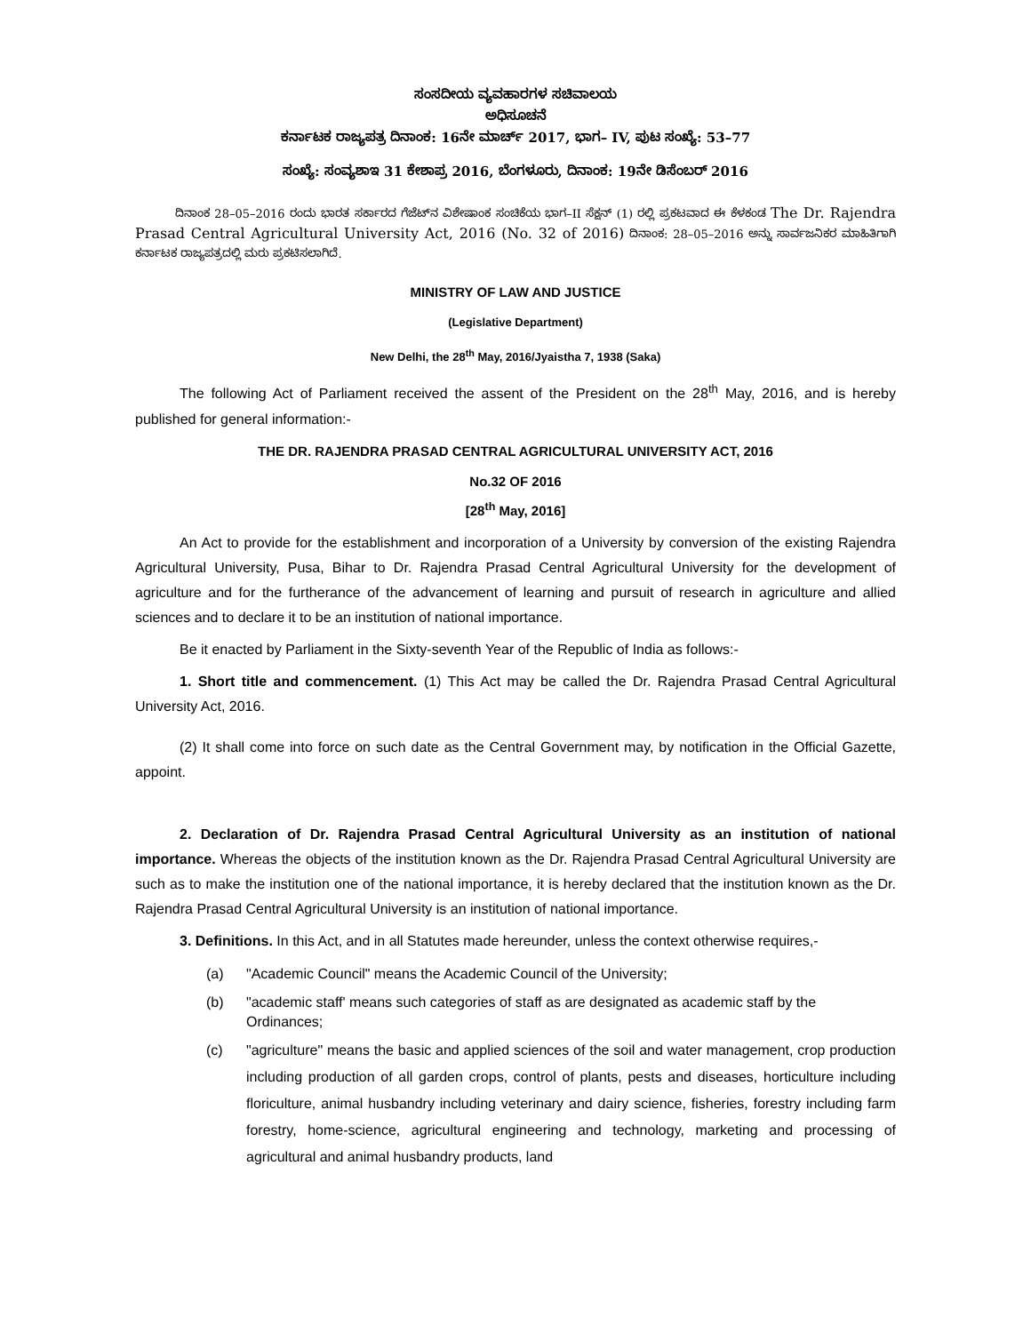ಸಂಸದೀಯ ವ್ಯವಹಾರಗಳ ಸಚಿವಾಲಯ
ಅಧಿಸೂಚನೆ
ಕರ್ನಾಟಕ ರಾಜ್ಯಪತ್ರ ದಿನಾಂಕ: 16ನೇ ಮಾರ್ಚ್ 2017, ಭಾಗ– IV, ಪುಟ ಸಂಖ್ಯೆ: 53–77
ಸಂಖ್ಯೆ: ಸಂವ್ಯಶಾಇ 31 ಕೇಶಾಪ್ರ 2016, ಬೆಂಗಳೂರು, ದಿನಾಂಕ: 19ನೇ ಡಿಸೆಂಬರ್ 2016
ದಿನಾಂಕ 28–05–2016 ರಂದು ಭಾರತ ಸರ್ಕಾರದ ಗೆಜೆಟ್‌ನ ವಿಶೇಷಾಂಕ ಸಂಚಿಕೆಯ ಭಾಗ–II ಸೆಕ್ಷನ್ (1) ರಲ್ಲಿ ಪ್ರಕಟವಾದ ಈ ಕೆಳಕಂಡ The Dr. Rajendra Prasad Central Agricultural University Act, 2016 (No. 32 of 2016) ದಿನಾಂಕ: 28–05–2016 ಅನ್ನು ಸಾರ್ವಜನಿಕರ ಮಾಹಿತಿಗಾಗಿ ಕರ್ನಾಟಕ ರಾಜ್ಯಪತ್ರದಲ್ಲಿ ಮರು ಪ್ರಕಟಿಸಲಾಗಿದೆ.
MINISTRY OF LAW AND JUSTICE
(Legislative Department)
New Delhi, the 28<sup>th</sup> May, 2016/Jyaistha 7, 1938 (Saka)
The following Act of Parliament received the assent of the President on the 28<sup>th</sup> May, 2016, and is hereby published for general information:-
THE DR. RAJENDRA PRASAD CENTRAL AGRICULTURAL UNIVERSITY ACT, 2016
No.32 OF 2016
[28<sup>th</sup> May, 2016]
An Act to provide for the establishment and incorporation of a University by conversion of the existing Rajendra Agricultural University, Pusa, Bihar to Dr. Rajendra Prasad Central Agricultural University for the development of agriculture and for the furtherance of the advancement of learning and pursuit of research in agriculture and allied sciences and to declare it to be an institution of national importance.
Be it enacted by Parliament in the Sixty-seventh Year of the Republic of India as follows:-
1. Short title and commencement. (1) This Act may be called the Dr. Rajendra Prasad Central Agricultural University Act, 2016.
(2) It shall come into force on such date as the Central Government may, by notification in the Official Gazette, appoint.
2. Declaration of Dr. Rajendra Prasad Central Agricultural University as an institution of national importance. Whereas the objects of the institution known as the Dr. Rajendra Prasad Central Agricultural University are such as to make the institution one of the national importance, it is hereby declared that the institution known as the Dr. Rajendra Prasad Central Agricultural University is an institution of national importance.
3. Definitions. In this Act, and in all Statutes made hereunder, unless the context otherwise requires,-
(a) "Academic Council" means the Academic Council of the University;
(b) "academic staff' means such categories of staff as are designated as academic staff by the Ordinances;
(c) "agriculture" means the basic and applied sciences of the soil and water management, crop production including production of all garden crops, control of plants, pests and diseases, horticulture including floriculture, animal husbandry including veterinary and dairy science, fisheries, forestry including farm forestry, home-science, agricultural engineering and technology, marketing and processing of agricultural and animal husbandry products, land